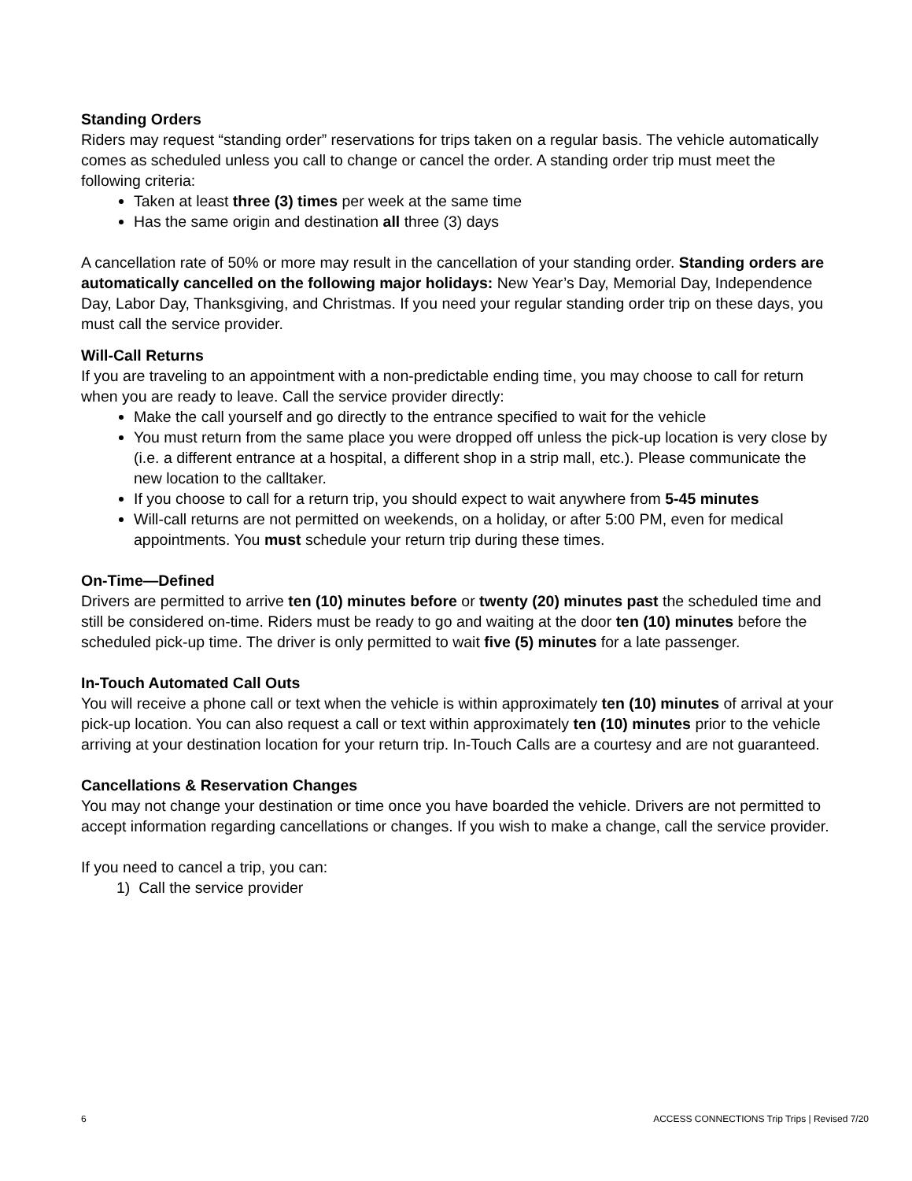Standing Orders
Riders may request “standing order” reservations for trips taken on a regular basis. The vehicle automatically comes as scheduled unless you call to change or cancel the order. A standing order trip must meet the following criteria:
Taken at least three (3) times per week at the same time
Has the same origin and destination all three (3) days
A cancellation rate of 50% or more may result in the cancellation of your standing order. Standing orders are automatically cancelled on the following major holidays: New Year’s Day, Memorial Day, Independence Day, Labor Day, Thanksgiving, and Christmas. If you need your regular standing order trip on these days, you must call the service provider.
Will-Call Returns
If you are traveling to an appointment with a non-predictable ending time, you may choose to call for return when you are ready to leave. Call the service provider directly:
Make the call yourself and go directly to the entrance specified to wait for the vehicle
You must return from the same place you were dropped off unless the pick-up location is very close by (i.e. a different entrance at a hospital, a different shop in a strip mall, etc.). Please communicate the new location to the calltaker.
If you choose to call for a return trip, you should expect to wait anywhere from 5-45 minutes
Will-call returns are not permitted on weekends, on a holiday, or after 5:00 PM, even for medical appointments. You must schedule your return trip during these times.
On-Time—Defined
Drivers are permitted to arrive ten (10) minutes before or twenty (20) minutes past the scheduled time and still be considered on-time. Riders must be ready to go and waiting at the door ten (10) minutes before the scheduled pick-up time. The driver is only permitted to wait five (5) minutes for a late passenger.
In-Touch Automated Call Outs
You will receive a phone call or text when the vehicle is within approximately ten (10) minutes of arrival at your pick-up location. You can also request a call or text within approximately ten (10) minutes prior to the vehicle arriving at your destination location for your return trip. In-Touch Calls are a courtesy and are not guaranteed.
Cancellations & Reservation Changes
You may not change your destination or time once you have boarded the vehicle. Drivers are not permitted to accept information regarding cancellations or changes. If you wish to make a change, call the service provider.
If you need to cancel a trip, you can:
1) Call the service provider
6 ACCESS CONNECTIONS Trip Trips | Revised 7/20